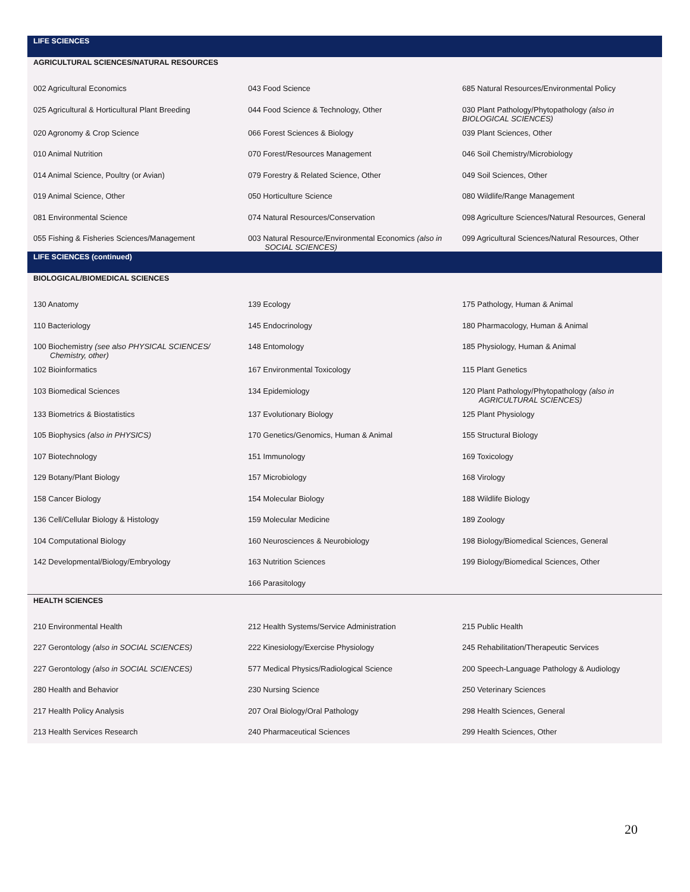| LIFE SCIENCES | | |
| --- | --- | --- |
| AGRICULTURAL SCIENCES/NATURAL RESOURCES | | |
| 002 Agricultural Economics | 043 Food Science | 685 Natural Resources/Environmental Policy |
| 025 Agricultural & Horticultural Plant Breeding | 044 Food Science & Technology, Other | 030 Plant Pathology/Phytopathology (also in BIOLOGICAL SCIENCES) |
| 020 Agronomy & Crop Science | 066 Forest Sciences & Biology | 039 Plant Sciences, Other |
| 010 Animal Nutrition | 070 Forest/Resources Management | 046 Soil Chemistry/Microbiology |
| 014 Animal Science, Poultry (or Avian) | 079 Forestry & Related Science, Other | 049 Soil Sciences, Other |
| 019 Animal Science, Other | 050 Horticulture Science | 080 Wildlife/Range Management |
| 081 Environmental Science | 074 Natural Resources/Conservation | 098 Agriculture Sciences/Natural Resources, General |
| 055 Fishing & Fisheries Sciences/Management | 003 Natural Resource/Environmental Economics (also in SOCIAL SCIENCES) | 099 Agricultural Sciences/Natural Resources, Other |
| LIFE SCIENCES (continued) | | |
| BIOLOGICAL/BIOMEDICAL SCIENCES | | |
| 130 Anatomy | 139 Ecology | 175 Pathology, Human & Animal |
| 110 Bacteriology | 145 Endocrinology | 180 Pharmacology, Human & Animal |
| 100 Biochemistry (see also PHYSICAL SCIENCES/ Chemistry, other) | 148 Entomology | 185 Physiology, Human & Animal |
| 102 Bioinformatics | 167 Environmental Toxicology | 115 Plant Genetics |
| 103 Biomedical Sciences | 134 Epidemiology | 120 Plant Pathology/Phytopathology (also in AGRICULTURAL SCIENCES) |
| 133 Biometrics & Biostatistics | 137 Evolutionary Biology | 125 Plant Physiology |
| 105 Biophysics (also in PHYSICS) | 170 Genetics/Genomics, Human & Animal | 155 Structural Biology |
| 107 Biotechnology | 151 Immunology | 169 Toxicology |
| 129 Botany/Plant Biology | 157 Microbiology | 168 Virology |
| 158 Cancer Biology | 154 Molecular Biology | 188 Wildlife Biology |
| 136 Cell/Cellular Biology & Histology | 159 Molecular Medicine | 189 Zoology |
| 104 Computational Biology | 160 Neurosciences & Neurobiology | 198 Biology/Biomedical Sciences, General |
| 142 Developmental/Biology/Embryology | 163 Nutrition Sciences | 199 Biology/Biomedical Sciences, Other |
| | 166 Parasitology | |
| HEALTH SCIENCES | | |
| 210 Environmental Health | 212 Health Systems/Service Administration | 215 Public Health |
| 227 Gerontology (also in SOCIAL SCIENCES) | 222 Kinesiology/Exercise Physiology | 245 Rehabilitation/Therapeutic Services |
| 227 Gerontology (also in SOCIAL SCIENCES) | 577 Medical Physics/Radiological Science | 200 Speech-Language Pathology & Audiology |
| 280 Health and Behavior | 230 Nursing Science | 250 Veterinary Sciences |
| 217 Health Policy Analysis | 207 Oral Biology/Oral Pathology | 298 Health Sciences, General |
| 213 Health Services Research | 240 Pharmaceutical Sciences | 299 Health Sciences, Other |
20